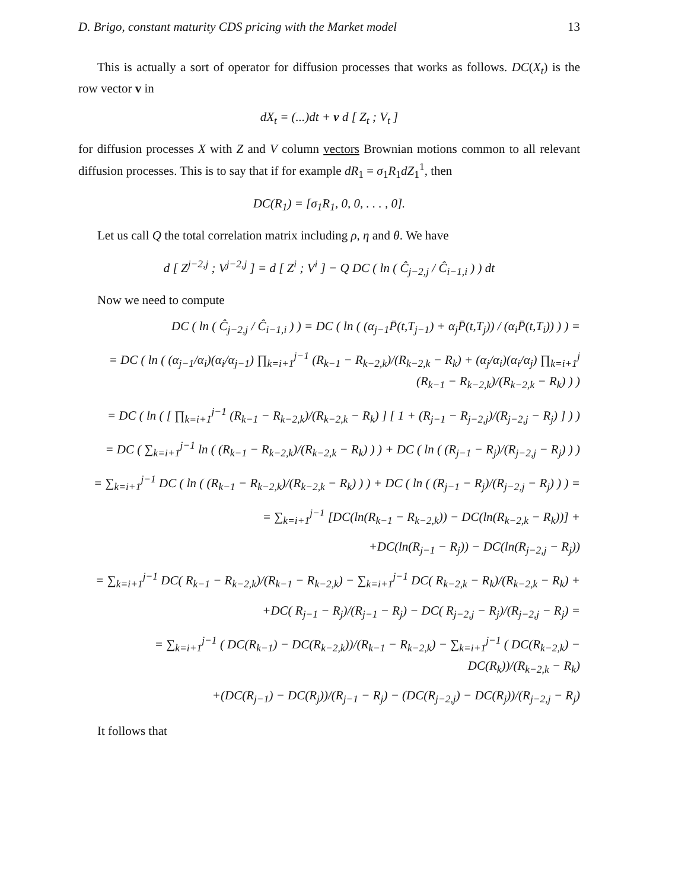D. Brigo, constant maturity CDS pricing with the Market model 13
This is actually a sort of operator for diffusion processes that works as follows. DC(X<sub>t</sub>) is the row vector v in
dX<sub>t</sub> = (...)dt + v d [ Z<sub>t</sub> ; V<sub>t</sub> ]
for diffusion processes X with Z and V column vectors Brownian motions common to all relevant diffusion processes. This is to say that if for example dR<sub>1</sub> = σ<sub>1</sub>R<sub>1</sub>dZ<sub>1</sub><sup>1</sup>, then
DC(R<sub>1</sub>) = [σ<sub>1</sub>R<sub>1</sub>, 0, 0, . . . , 0].
Let us call Q the total correlation matrix including ρ, η and θ. We have
d [ Z<sup>j−2,j</sup> ; V<sup>j−2,j</sup> ] = d [ Z<sup>i</sup> ; V<sup>i</sup> ] − Q DC ( ln ( Ĉ<sub>j−2,j</sub> / Ĉ<sub>i−1,i</sub> ) ) dt
Now we need to compute
DC ( ln ( Ĉ<sub>j−2,j</sub> / Ĉ<sub>i−1,i</sub> ) ) = DC ( ln ( (α<sub>j−1</sub>P̄(t,T<sub>j−1</sub>) + α<sub>j</sub>P̄(t,T<sub>j</sub>)) / (α<sub>i</sub>P̄(t,T<sub>i</sub>)) ) ) =
= DC ( ln ( (α<sub>j−1</sub>/α<sub>i</sub>)(α<sub>i</sub>/α<sub>j−1</sub>) ∏<sub>k=i+1</sub><sup>j−1</sup> (R<sub>k−1</sub> − R<sub>k−2,k</sub>)/(R<sub>k−2,k</sub> − R<sub>k</sub>) + (α<sub>j</sub>/α<sub>i</sub>)(α<sub>i</sub>/α<sub>j</sub>) ∏<sub>k=i+1</sub><sup>j</sup> (R<sub>k−1</sub> − R<sub>k−2,k</sub>)/(R<sub>k−2,k</sub> − R<sub>k</sub>) ) )
= DC ( ln ( [ ∏<sub>k=i+1</sub><sup>j−1</sup> (R<sub>k−1</sub> − R<sub>k−2,k</sub>)/(R<sub>k−2,k</sub> − R<sub>k</sub>) ] [ 1 + (R<sub>j−1</sub> − R<sub>j−2,j</sub>)/(R<sub>j−2,j</sub> − R<sub>j</sub>) ] ) )
= DC ( ∑<sub>k=i+1</sub><sup>j−1</sup> ln ( (R<sub>k−1</sub> − R<sub>k−2,k</sub>)/(R<sub>k−2,k</sub> − R<sub>k</sub>) ) ) + DC ( ln ( (R<sub>j−1</sub> − R<sub>j</sub>)/(R<sub>j−2,j</sub> − R<sub>j</sub>) ) )
= ∑<sub>k=i+1</sub><sup>j−1</sup> DC ( ln ( (R<sub>k−1</sub> − R<sub>k−2,k</sub>)/(R<sub>k−2,k</sub> − R<sub>k</sub>) ) ) + DC ( ln ( (R<sub>j−1</sub> − R<sub>j</sub>)/(R<sub>j−2,j</sub> − R<sub>j</sub>) ) ) =
= ∑<sub>k=i+1</sub><sup>j−1</sup> [DC(ln(R<sub>k−1</sub> − R<sub>k−2,k</sub>)) − DC(ln(R<sub>k−2,k</sub> − R<sub>k</sub>))] +
+DC(ln(R<sub>j−1</sub> − R<sub>j</sub>)) − DC(ln(R<sub>j−2,j</sub> − R<sub>j</sub>))
= ∑<sub>k=i+1</sub><sup>j−1</sup> DC( R<sub>k−1</sub> − R<sub>k−2,k</sub>)/(R<sub>k−1</sub> − R<sub>k−2,k</sub>) − ∑<sub>k=i+1</sub><sup>j−1</sup> DC( R<sub>k−2,k</sub> − R<sub>k</sub>)/(R<sub>k−2,k</sub> − R<sub>k</sub>) +
+DC( R<sub>j−1</sub> − R<sub>j</sub>)/(R<sub>j−1</sub> − R<sub>j</sub>) − DC( R<sub>j−2,j</sub> − R<sub>j</sub>)/(R<sub>j−2,j</sub> − R<sub>j</sub>) =
= ∑<sub>k=i+1</sub><sup>j−1</sup> ( DC(R<sub>k−1</sub>) − DC(R<sub>k−2,k</sub>))/(R<sub>k−1</sub> − R<sub>k−2,k</sub>) − ∑<sub>k=i+1</sub><sup>j−1</sup> ( DC(R<sub>k−2,k</sub>) − DC(R<sub>k</sub>))/(R<sub>k−2,k</sub> − R<sub>k</sub>)
+(DC(R<sub>j−1</sub>) − DC(R<sub>j</sub>))/(R<sub>j−1</sub> − R<sub>j</sub>) − (DC(R<sub>j−2,j</sub>) − DC(R<sub>j</sub>))/(R<sub>j−2,j</sub> − R<sub>j</sub>)
It follows that